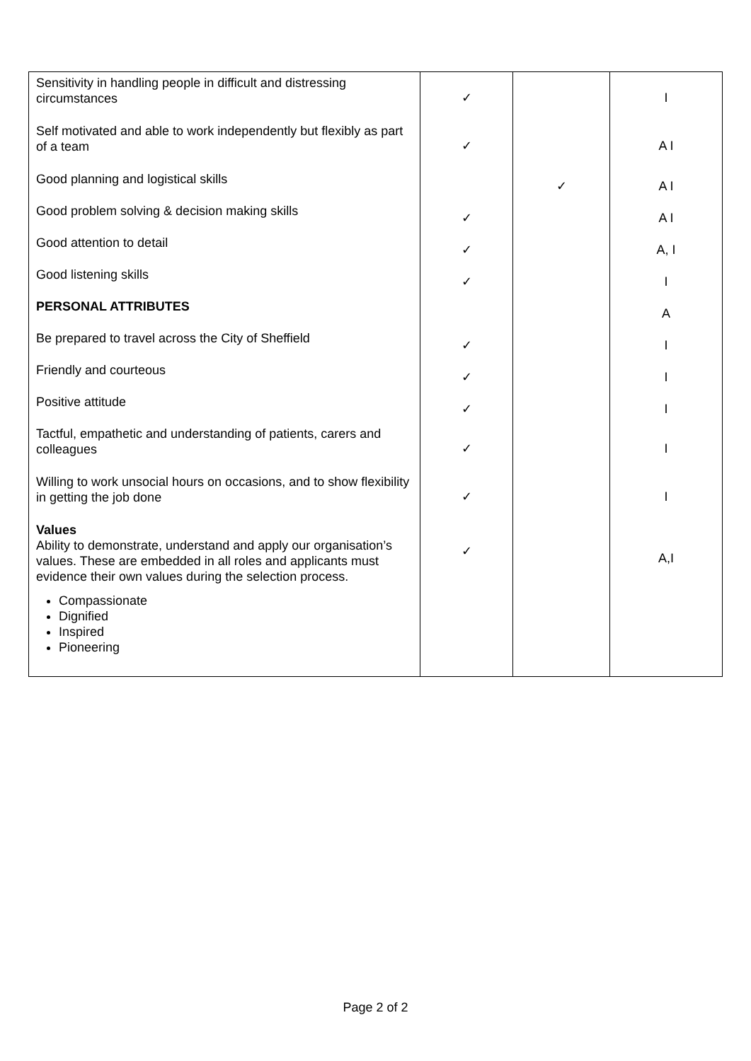| Sensitivity in handling people in difficult and distressing circumstances | ✓ | | I |
| Self motivated and able to work independently but flexibly as part of a team | ✓ | | A I |
| Good planning and logistical skills | | ✓ | A I |
| Good problem solving & decision making skills | ✓ | | A I |
| Good attention to detail | ✓ | | A, I |
| Good listening skills | ✓ | | I |
| PERSONAL ATTRIBUTES | | | A |
| Be prepared to travel across the City of Sheffield | ✓ | | I |
| Friendly and courteous | ✓ | | I |
| Positive attitude | ✓ | | I |
| Tactful, empathetic and understanding of patients, carers and colleagues | ✓ | | I |
| Willing to work unsocial hours on occasions, and to show flexibility in getting the job done | ✓ | | I |
| Values Ability to demonstrate, understand and apply our organisation’s values. These are embedded in all roles and applicants must evidence their own values during the selection process. Compassionate Dignified Inspired Pioneering | ✓ | | A,I |
Page 2 of 2